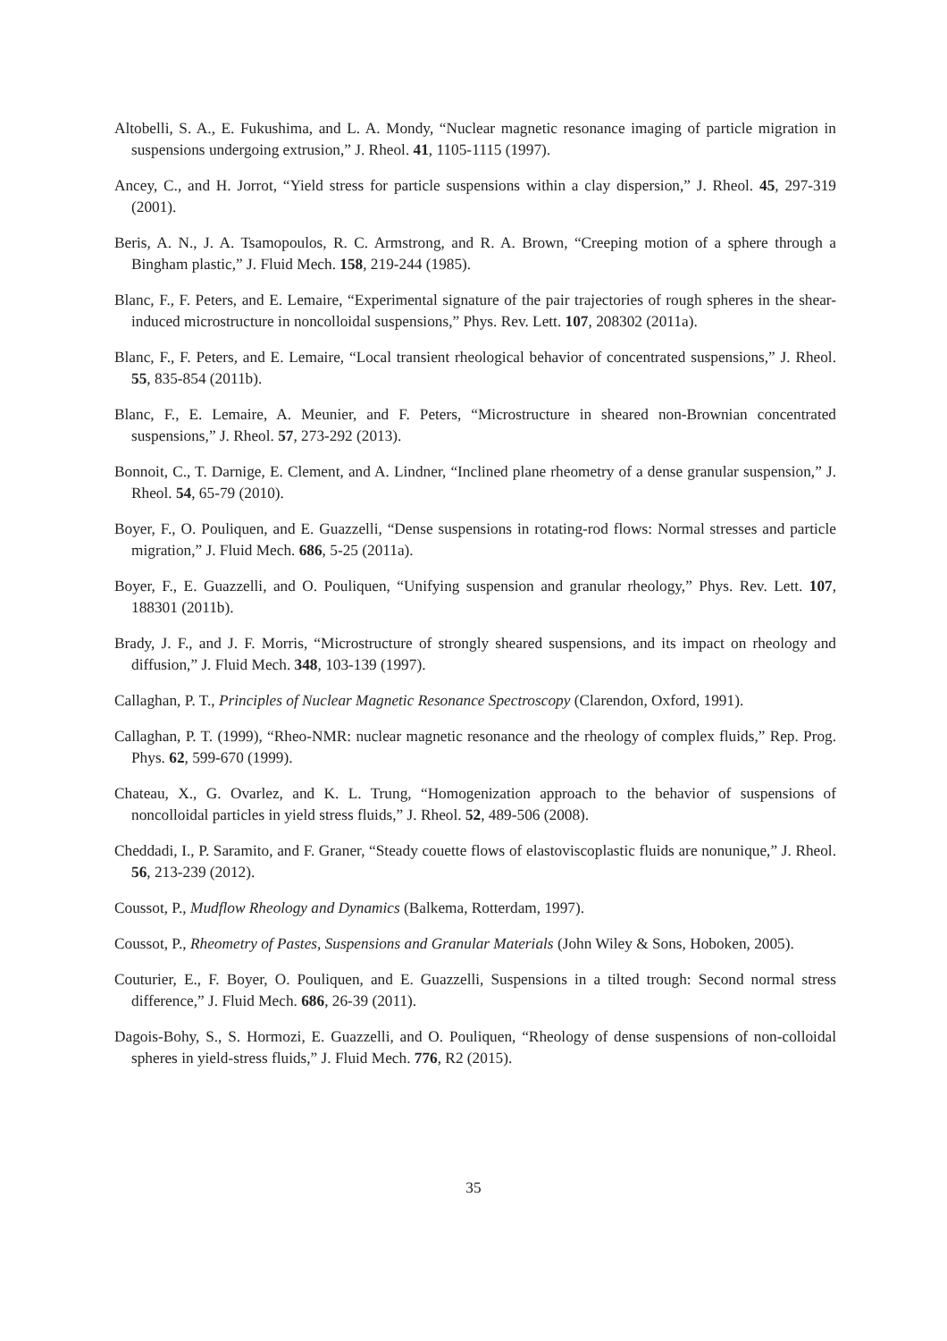Altobelli, S. A., E. Fukushima, and L. A. Mondy, “Nuclear magnetic resonance imaging of particle migration in suspensions undergoing extrusion,” J. Rheol. 41, 1105-1115 (1997).
Ancey, C., and H. Jorrot, “Yield stress for particle suspensions within a clay dispersion,” J. Rheol. 45, 297-319 (2001).
Beris, A. N., J. A. Tsamopoulos, R. C. Armstrong, and R. A. Brown, “Creeping motion of a sphere through a Bingham plastic,” J. Fluid Mech. 158, 219-244 (1985).
Blanc, F., F. Peters, and E. Lemaire, “Experimental signature of the pair trajectories of rough spheres in the shear-induced microstructure in noncolloidal suspensions,” Phys. Rev. Lett. 107, 208302 (2011a).
Blanc, F., F. Peters, and E. Lemaire, “Local transient rheological behavior of concentrated suspensions,” J. Rheol. 55, 835-854 (2011b).
Blanc, F., E. Lemaire, A. Meunier, and F. Peters, “Microstructure in sheared non-Brownian concentrated suspensions,” J. Rheol. 57, 273-292 (2013).
Bonnoit, C., T. Darnige, E. Clement, and A. Lindner, “Inclined plane rheometry of a dense granular suspension,” J. Rheol. 54, 65-79 (2010).
Boyer, F., O. Pouliquen, and E. Guazzelli, “Dense suspensions in rotating-rod flows: Normal stresses and particle migration,” J. Fluid Mech. 686, 5-25 (2011a).
Boyer, F., E. Guazzelli, and O. Pouliquen, “Unifying suspension and granular rheology,” Phys. Rev. Lett. 107, 188301 (2011b).
Brady, J. F., and J. F. Morris, “Microstructure of strongly sheared suspensions, and its impact on rheology and diffusion,” J. Fluid Mech. 348, 103-139 (1997).
Callaghan, P. T., Principles of Nuclear Magnetic Resonance Spectroscopy (Clarendon, Oxford, 1991).
Callaghan, P. T. (1999), “Rheo-NMR: nuclear magnetic resonance and the rheology of complex fluids,” Rep. Prog. Phys. 62, 599-670 (1999).
Chateau, X., G. Ovarlez, and K. L. Trung, “Homogenization approach to the behavior of suspensions of noncolloidal particles in yield stress fluids,” J. Rheol. 52, 489-506 (2008).
Cheddadi, I., P. Saramito, and F. Graner, “Steady couette flows of elastoviscoplastic fluids are nonunique,” J. Rheol. 56, 213-239 (2012).
Coussot, P., Mudflow Rheology and Dynamics (Balkema, Rotterdam, 1997).
Coussot, P., Rheometry of Pastes, Suspensions and Granular Materials (John Wiley & Sons, Hoboken, 2005).
Couturier, E., F. Boyer, O. Pouliquen, and E. Guazzelli, Suspensions in a tilted trough: Second normal stress difference,” J. Fluid Mech. 686, 26-39 (2011).
Dagois-Bohy, S., S. Hormozi, E. Guazzelli, and O. Pouliquen, “Rheology of dense suspensions of non-colloidal spheres in yield-stress fluids,” J. Fluid Mech. 776, R2 (2015).
35